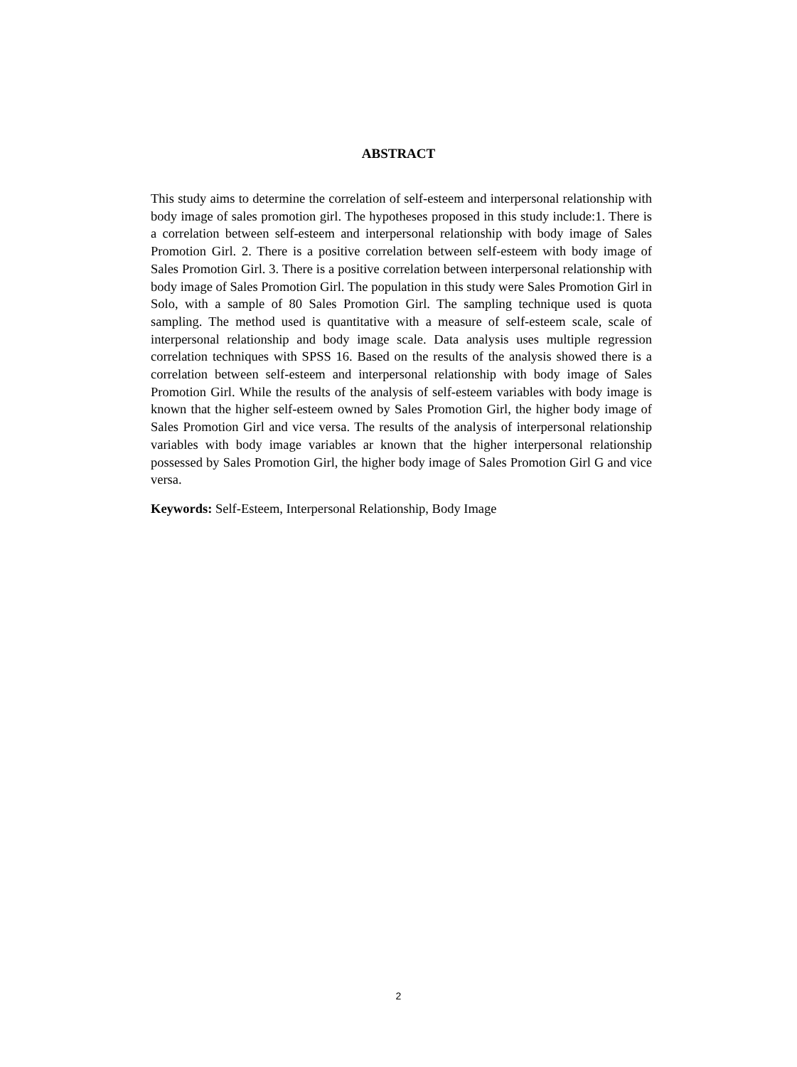ABSTRACT
This study aims to determine the correlation of self-esteem and interpersonal relationship with body image of sales promotion girl. The hypotheses proposed in this study include:1. There is a correlation between self-esteem and interpersonal relationship with body image of Sales Promotion Girl. 2. There is a positive correlation between self-esteem with body image of Sales Promotion Girl. 3. There is a positive correlation between interpersonal relationship with body image of Sales Promotion Girl. The population in this study were Sales Promotion Girl in Solo, with a sample of 80 Sales Promotion Girl. The sampling technique used is quota sampling. The method used is quantitative with a measure of self-esteem scale, scale of interpersonal relationship and body image scale. Data analysis uses multiple regression correlation techniques with SPSS 16. Based on the results of the analysis showed there is a correlation between self-esteem and interpersonal relationship with body image of Sales Promotion Girl. While the results of the analysis of self-esteem variables with body image is known that the higher self-esteem owned by Sales Promotion Girl, the higher body image of Sales Promotion Girl and vice versa. The results of the analysis of interpersonal relationship variables with body image variables ar known that the higher interpersonal relationship possessed by Sales Promotion Girl, the higher body image of Sales Promotion Girl G and vice versa.
Keywords: Self-Esteem, Interpersonal Relationship, Body Image
2